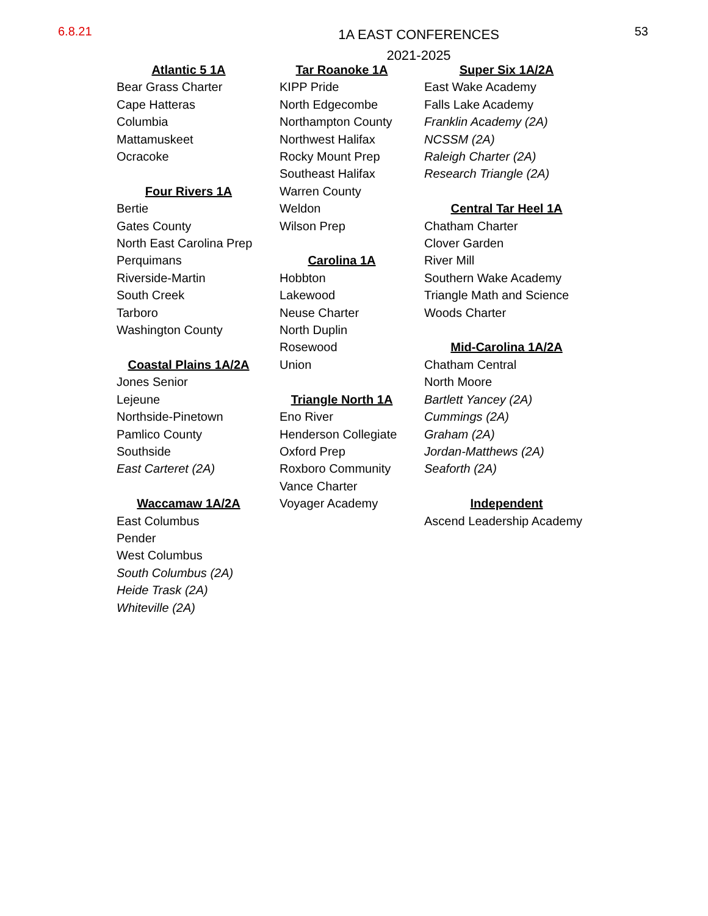6.8.21
1A EAST CONFERENCES
2021-2025
53
Atlantic 5 1A
Bear Grass Charter
Cape Hatteras
Columbia
Mattamuskeet
Ocracoke
Four Rivers 1A
Bertie
Gates County
North East Carolina Prep
Perquimans
Riverside-Martin
South Creek
Tarboro
Washington County
Coastal Plains 1A/2A
Jones Senior
Lejeune
Northside-Pinetown
Pamlico County
Southside
East Carteret (2A)
Waccamaw 1A/2A
East Columbus
Pender
West Columbus
South Columbus (2A)
Heide Trask (2A)
Whiteville (2A)
Tar Roanoke 1A
KIPP Pride
North Edgecombe
Northampton County
Northwest Halifax
Rocky Mount Prep
Southeast Halifax
Warren County
Weldon
Wilson Prep
Carolina 1A
Hobbton
Lakewood
Neuse Charter
North Duplin
Rosewood
Union
Triangle North 1A
Eno River
Henderson Collegiate
Oxford Prep
Roxboro Community
Vance Charter
Voyager Academy
Super Six 1A/2A
East Wake Academy
Falls Lake Academy
Franklin Academy (2A)
NCSSM (2A)
Raleigh Charter (2A)
Research Triangle (2A)
Central Tar Heel 1A
Chatham Charter
Clover Garden
River Mill
Southern Wake Academy
Triangle Math and Science
Woods Charter
Mid-Carolina 1A/2A
Chatham Central
North Moore
Bartlett Yancey (2A)
Cummings (2A)
Graham (2A)
Jordan-Matthews (2A)
Seaforth (2A)
Independent
Ascend Leadership Academy